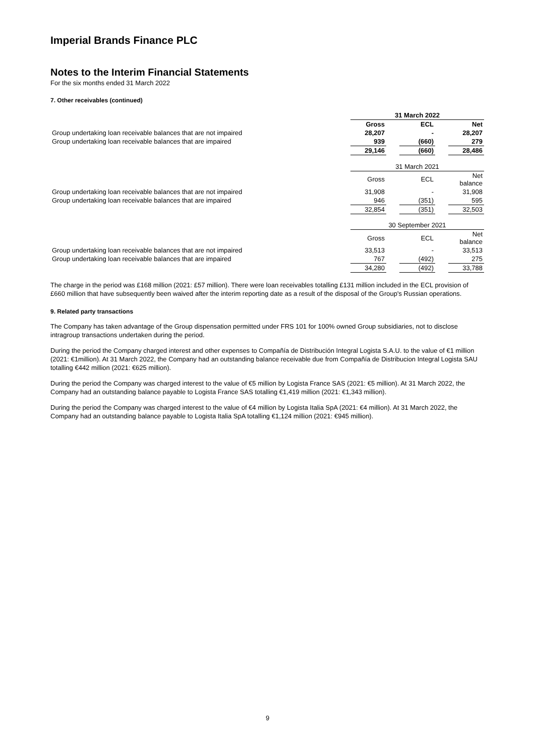Imperial Brands Finance PLC
Notes to the Interim Financial Statements
For the six months ended 31 March 2022
7. Other receivables (continued)
| | 31 March 2022 | | | | |
| | Gross | | ECL | | Net |
| Group undertaking loan receivable balances that are not impaired | 28,207 | | - | | 28,207 |
| Group undertaking loan receivable balances that are impaired | 939 | | (660) | | 279 |
| | 29,146 | | (660) | | 28,486 |
| | 31 March 2021 | | | | |
| | Gross | | ECL | | Net balance |
| Group undertaking loan receivable balances that are not impaired | 31,908 | | - | | 31,908 |
| Group undertaking loan receivable balances that are impaired | 946 | | (351) | | 595 |
| | 32,854 | | (351) | | 32,503 |
| | 30 September 2021 | | | | |
| | Gross | | ECL | | Net balance |
| Group undertaking loan receivable balances that are not impaired | 33,513 | | - | | 33,513 |
| Group undertaking loan receivable balances that are impaired | 767 | | (492) | | 275 |
| | 34,280 | | (492) | | 33,788 |
The charge in the period was £168 million (2021: £57 million). There were loan receivables totalling £131 million included in the ECL provision of £660 million that have subsequently been waived after the interim reporting date as a result of the disposal of the Group's Russian operations.
9. Related party transactions
The Company has taken advantage of the Group dispensation permitted under FRS 101 for 100% owned Group subsidiaries, not to disclose intragroup transactions undertaken during the period.
During the period the Company charged interest and other expenses to Compañía de Distribución Integral Logista S.A.U. to the value of €1 million (2021: €1million). At 31 March 2022, the Company had an outstanding balance receivable due from Compañía de Distribucion Integral Logista SAU totalling €442 million (2021: €625 million).
During the period the Company was charged interest to the value of €5 million by Logista France SAS (2021: €5 million). At 31 March 2022, the Company had an outstanding balance payable to Logista France SAS totalling €1,419 million (2021: €1,343 million).
During the period the Company was charged interest to the value of €4 million by Logista Italia SpA (2021: €4 million). At 31 March 2022, the Company had an outstanding balance payable to Logista Italia SpA totalling €1,124 million (2021: €945 million).
9